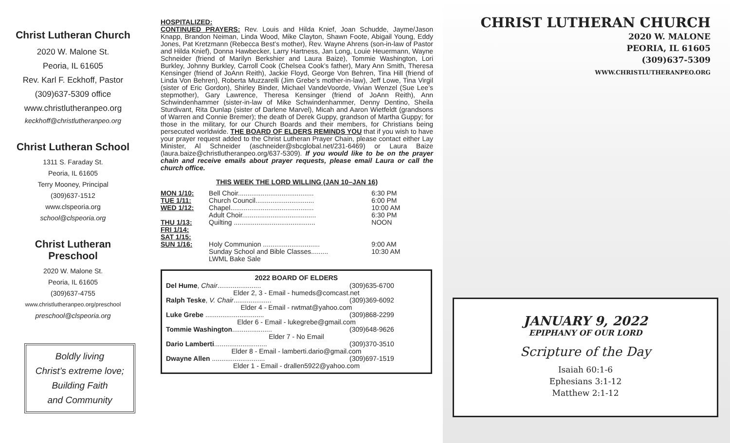Christ Lutheran Church
2020 W. Malone St.
Peoria, IL 61605
Rev. Karl F. Eckhoff, Pastor
(309)637-5309 office
www.christlutheranpeo.org
keckhoff@christlutheranpeo.org
Christ Lutheran School
1311 S. Faraday St.
Peoria, IL 61605
Terry Mooney, Principal
(309)637-1512
www.clspeoria.org
school@clspeoria.org
Christ Lutheran
Preschool
2020 W. Malone St.
Peoria, IL 61605
(309)637-4755
www.christlutheranpeo.org/preschool
preschool@clspeoria.org
Boldly living
Christ’s extreme love;
Building Faith
and Community
HOSPITALIZED:
CONTINUED PRAYERS: Rev. Louis and Hilda Knief, Joan Schudde, Jayme/Jason Knapp, Brandon Neiman, Linda Wood, Mike Clayton, Shawn Foote, Abigail Young, Eddy Jones, Pat Kretzmann (Rebecca Best’s mother), Rev. Wayne Ahrens (son-in-law of Pastor and Hilda Knief), Donna Hawbecker, Larry Hartness, Jan Long, Louie Heuermann, Wayne Schneider (friend of Marilyn Berkshier and Laura Baize), Tommie Washington, Lori Burkley, Johnny Burkley, Carroll Cook (Chelsea Cook’s father), Mary Ann Smith, Theresa Kensinger (friend of JoAnn Reith), Jackie Floyd, George Von Behren, Tina Hill (friend of Linda Von Behren), Roberta Muzzarelli (Jim Grebe’s mother-in-law), Jeff Lowe, Tina Virgil (sister of Eric Gordon), Shirley Binder, Michael VandeVoorde, Vivian Wenzel (Sue Lee’s stepmother), Gary Lawrence, Theresa Kensinger (friend of JoAnn Reith), Ann Schwindenhammer (sister-in-law of Mike Schwindenhammer, Denny Dentino, Sheila Sturdivant, Rita Dunlap (sister of Darlene Marvel), Micah and Aaron Wietfeldt (grandsons of Warren and Connie Bremer); the death of Derek Guppy, grandson of Martha Guppy; for those in the military, for our Church Boards and their members, for Christians being persecuted worldwide. THE BOARD OF ELDERS REMINDS YOU that if you wish to have your prayer request added to the Christ Lutheran Prayer Chain, please contact either Lay Minister, Al Schneider (aschneider@sbcglobal.net/231-6469) or Laura Baize (laura.baize@christlutheranpeo.org/637-5309). If you would like to be on the prayer chain and receive emails about prayer requests, please email Laura or call the church office.
THIS WEEK THE LORD WILLING (JAN 10–JAN 16)
| MON 1/10: | Bell Choir........................................ | 6:30 PM |
| TUE 1/11: | Church Council............................... | 6:00 PM |
| WED 1/12: | Chapel............................................ | 10:00 AM |
| | Adult Choir....................................... | 6:30 PM |
| THU 1/13: | Quilting ........................................... | NOON |
| FRI 1/14: | | |
| SAT 1/15: | | |
| SUN 1/16: | Holy Communion .............................. | 9:00 AM |
| | Sunday School and Bible Classes......... | 10:30 AM |
| | LWML Bake Sale | |
| 2022 BOARD OF ELDERS | |
| --- | --- |
| Del Hume , Chair ....................... | (309)635-6700 |
| Elder 2, 3 - Email - humeds@comcast.net | |
| Ralph Teske , V. Chair .................... | (309)369-6092 |
| Elder 4 - Email - rwtmat@yahoo.com | |
| Luke Grebe ............................... | (309)868-2299 |
| Elder 6 - Email - lukegrebe@gmail.com | |
| Tommie Washington ..................... | (309)648-9626 |
| Elder 7 - No Email | |
| Dario Lamberti ............................ | (309)370-3510 |
| Elder 8 - Email - lamberti.dario@gmail.com | |
| Dwayne Allen ............................ | (309)697-1519 |
| Elder 1 - Email - drallen5922@yahoo.com | |
CHRIST LUTHERAN CHURCH
2020 W. MALONE
PEORIA, IL 61605
(309)637-5309
WWW.CHRISTLUTHERANPEO.ORG
JANUARY 9, 2022
EPIPHANY OF OUR LORD
Scripture of the Day
Isaiah 60:1-6
Ephesians 3:1-12
Matthew 2:1-12